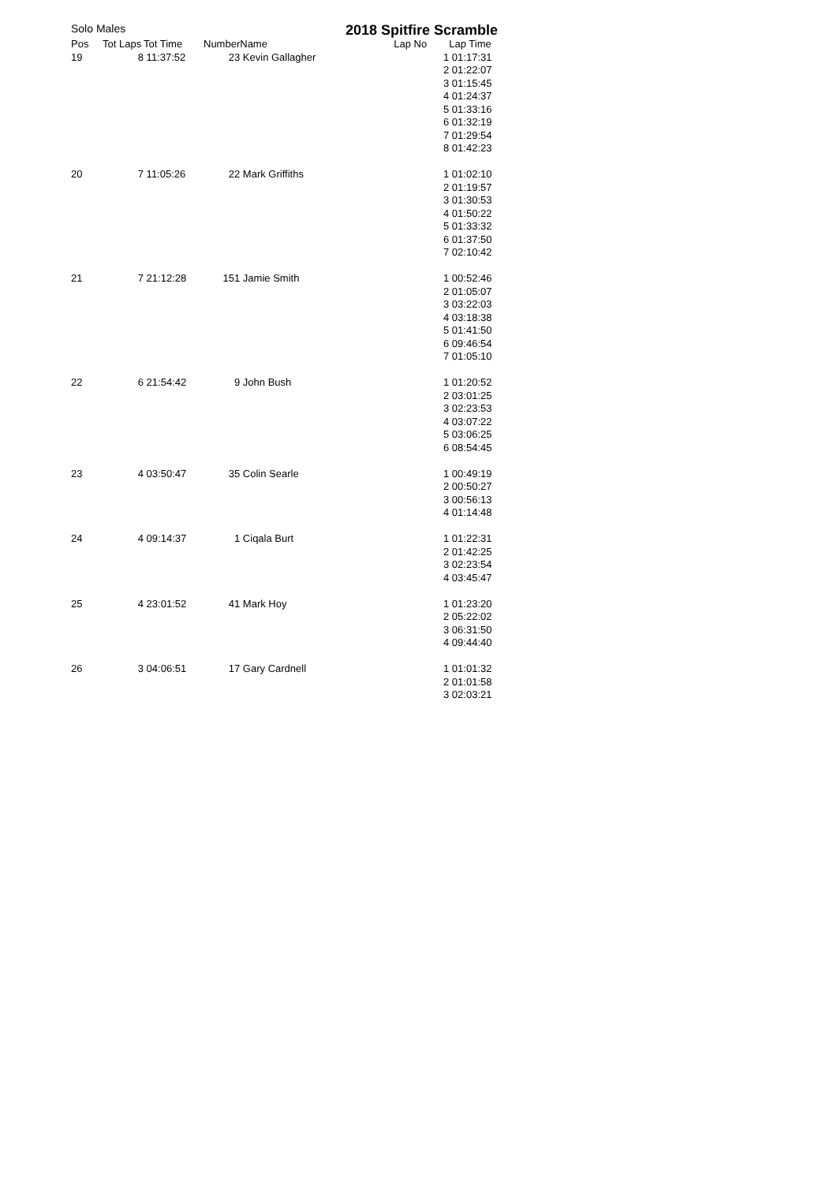Solo Males
2018 Spitfire Scramble
| Pos | Tot Laps | Tot Time | Number | Name | Lap No | Lap Time |
| --- | --- | --- | --- | --- | --- | --- |
| 19 | 8 | 11:37:52 | 23 | Kevin Gallagher | 1 | 01:17:31 |
| | | | | | 2 | 01:22:07 |
| | | | | | 3 | 01:15:45 |
| | | | | | 4 | 01:24:37 |
| | | | | | 5 | 01:33:16 |
| | | | | | 6 | 01:32:19 |
| | | | | | 7 | 01:29:54 |
| | | | | | 8 | 01:42:23 |
| 20 | 7 | 11:05:26 | 22 | Mark Griffiths | 1 | 01:02:10 |
| | | | | | 2 | 01:19:57 |
| | | | | | 3 | 01:30:53 |
| | | | | | 4 | 01:50:22 |
| | | | | | 5 | 01:33:32 |
| | | | | | 6 | 01:37:50 |
| | | | | | 7 | 02:10:42 |
| 21 | 7 | 21:12:28 | 151 | Jamie Smith | 1 | 00:52:46 |
| | | | | | 2 | 01:05:07 |
| | | | | | 3 | 03:22:03 |
| | | | | | 4 | 03:18:38 |
| | | | | | 5 | 01:41:50 |
| | | | | | 6 | 09:46:54 |
| | | | | | 7 | 01:05:10 |
| 22 | 6 | 21:54:42 | 9 | John Bush | 1 | 01:20:52 |
| | | | | | 2 | 03:01:25 |
| | | | | | 3 | 02:23:53 |
| | | | | | 4 | 03:07:22 |
| | | | | | 5 | 03:06:25 |
| | | | | | 6 | 08:54:45 |
| 23 | 4 | 03:50:47 | 35 | Colin Searle | 1 | 00:49:19 |
| | | | | | 2 | 00:50:27 |
| | | | | | 3 | 00:56:13 |
| | | | | | 4 | 01:14:48 |
| 24 | 4 | 09:14:37 | 1 | Ciqala Burt | 1 | 01:22:31 |
| | | | | | 2 | 01:42:25 |
| | | | | | 3 | 02:23:54 |
| | | | | | 4 | 03:45:47 |
| 25 | 4 | 23:01:52 | 41 | Mark Hoy | 1 | 01:23:20 |
| | | | | | 2 | 05:22:02 |
| | | | | | 3 | 06:31:50 |
| | | | | | 4 | 09:44:40 |
| 26 | 3 | 04:06:51 | 17 | Gary Cardnell | 1 | 01:01:32 |
| | | | | | 2 | 01:01:58 |
| | | | | | 3 | 02:03:21 |